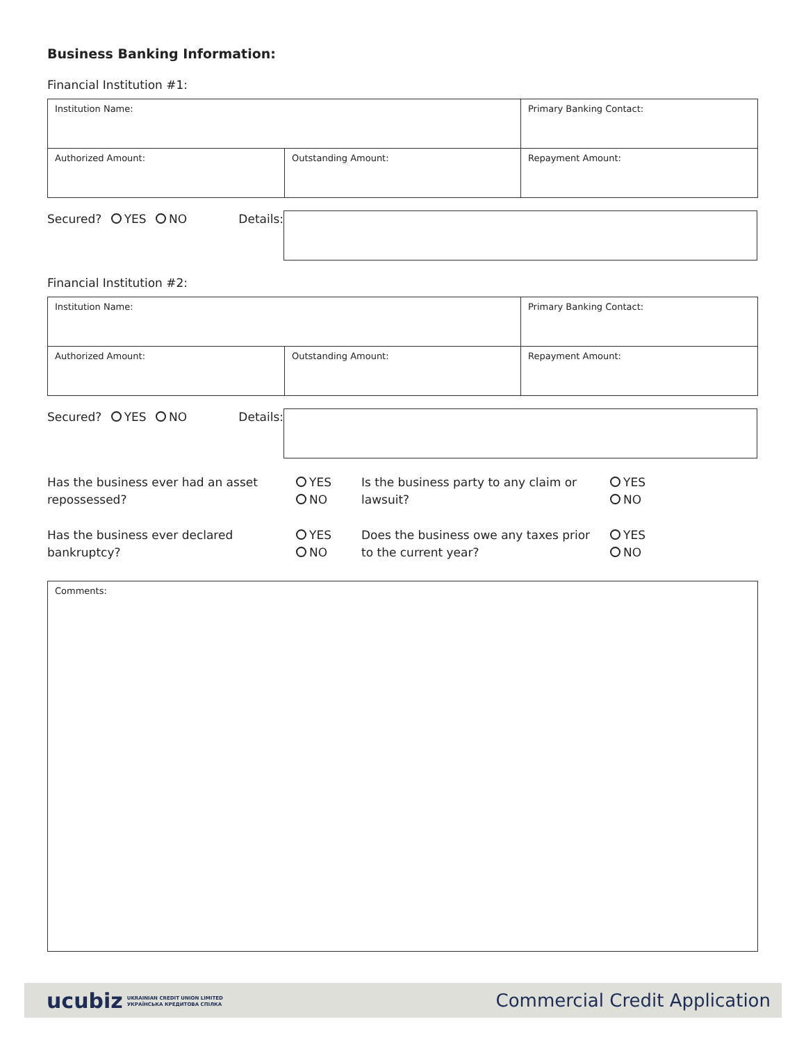Business Banking Information:
Financial Institution #1:
| Institution Name: | | Primary Banking Contact: | |
| Authorized Amount: | Outstanding Amount: | | Repayment Amount: |
Secured? YES NO Details:
Financial Institution #2:
| Institution Name: | | Primary Banking Contact: | |
| Authorized Amount: | Outstanding Amount: | | Repayment Amount: |
Secured? YES NO Details:
Has the business ever had an asset repossessed?
YES
NO
Is the business party to any claim or lawsuit?
YES
NO
Has the business ever declared bankruptcy?
YES
NO
Does the business owe any taxes prior to the current year?
YES
NO
Comments:
ucubiz UKRAINIAN CREDIT UNION LIMITED
УКРАЇНСЬКА КРЕДИТОВА СПІЛКА
Commercial Credit Application